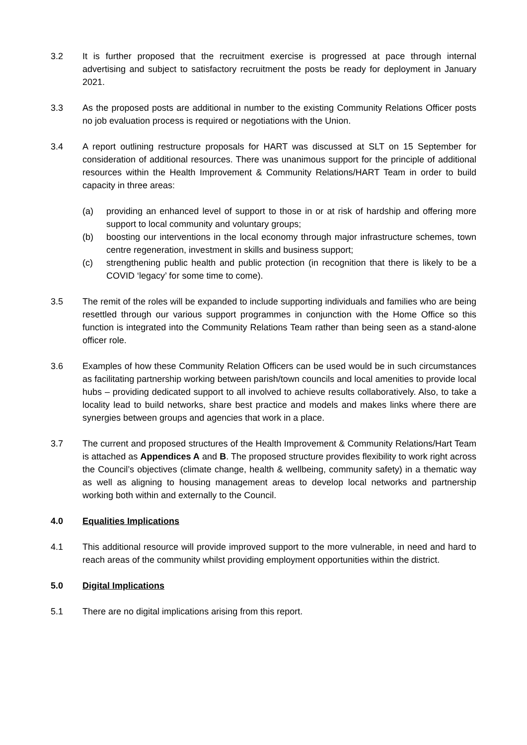3.2 It is further proposed that the recruitment exercise is progressed at pace through internal advertising and subject to satisfactory recruitment the posts be ready for deployment in January 2021.
3.3 As the proposed posts are additional in number to the existing Community Relations Officer posts no job evaluation process is required or negotiations with the Union.
3.4 A report outlining restructure proposals for HART was discussed at SLT on 15 September for consideration of additional resources. There was unanimous support for the principle of additional resources within the Health Improvement & Community Relations/HART Team in order to build capacity in three areas:
(a) providing an enhanced level of support to those in or at risk of hardship and offering more support to local community and voluntary groups;
(b) boosting our interventions in the local economy through major infrastructure schemes, town centre regeneration, investment in skills and business support;
(c) strengthening public health and public protection (in recognition that there is likely to be a COVID ‘legacy’ for some time to come).
3.5 The remit of the roles will be expanded to include supporting individuals and families who are being resettled through our various support programmes in conjunction with the Home Office so this function is integrated into the Community Relations Team rather than being seen as a stand-alone officer role.
3.6 Examples of how these Community Relation Officers can be used would be in such circumstances as facilitating partnership working between parish/town councils and local amenities to provide local hubs – providing dedicated support to all involved to achieve results collaboratively. Also, to take a locality lead to build networks, share best practice and models and makes links where there are synergies between groups and agencies that work in a place.
3.7 The current and proposed structures of the Health Improvement & Community Relations/Hart Team is attached as Appendices A and B. The proposed structure provides flexibility to work right across the Council’s objectives (climate change, health & wellbeing, community safety) in a thematic way as well as aligning to housing management areas to develop local networks and partnership working both within and externally to the Council.
4.0 Equalities Implications
4.1 This additional resource will provide improved support to the more vulnerable, in need and hard to reach areas of the community whilst providing employment opportunities within the district.
5.0 Digital Implications
5.1 There are no digital implications arising from this report.